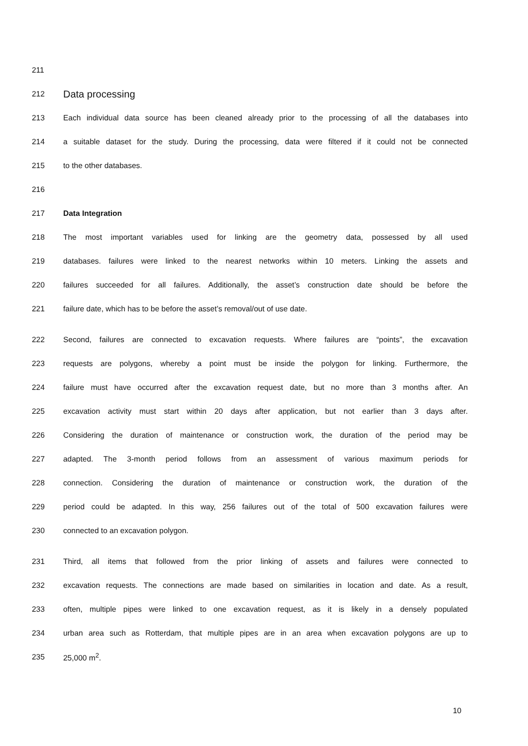211
212 Data processing
213 Each individual data source has been cleaned already prior to the processing of all the databases into
214 a suitable dataset for the study. During the processing, data were filtered if it could not be connected
215 to the other databases.
216
217 Data Integration
218 The most important variables used for linking are the geometry data, possessed by all used
219 databases. failures were linked to the nearest networks within 10 meters. Linking the assets and
220 failures succeeded for all failures. Additionally, the asset’s construction date should be before the
221 failure date, which has to be before the asset’s removal/out of use date.
222 Second, failures are connected to excavation requests. Where failures are “points”, the excavation
223 requests are polygons, whereby a point must be inside the polygon for linking. Furthermore, the
224 failure must have occurred after the excavation request date, but no more than 3 months after. An
225 excavation activity must start within 20 days after application, but not earlier than 3 days after.
226 Considering the duration of maintenance or construction work, the duration of the period may be
227 adapted. The 3-month period follows from an assessment of various maximum periods for
228 connection. Considering the duration of maintenance or construction work, the duration of the
229 period could be adapted. In this way, 256 failures out of the total of 500 excavation failures were
230 connected to an excavation polygon.
231 Third, all items that followed from the prior linking of assets and failures were connected to
232 excavation requests. The connections are made based on similarities in location and date. As a result,
233 often, multiple pipes were linked to one excavation request, as it is likely in a densely populated
234 urban area such as Rotterdam, that multiple pipes are in an area when excavation polygons are up to
235 25,000 m<sup>2</sup>.
10